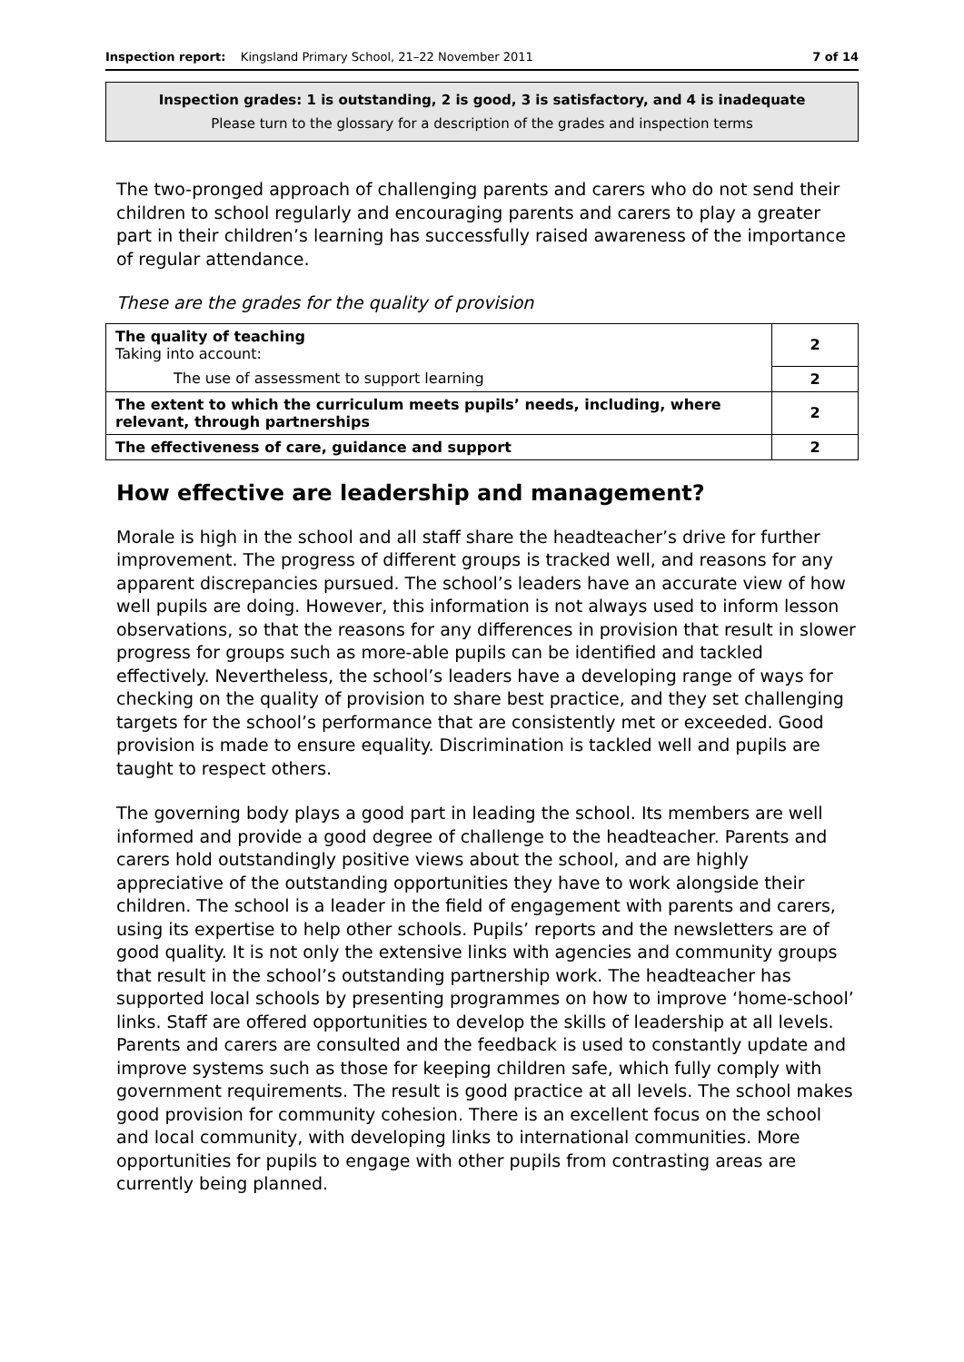Inspection report: Kingsland Primary School, 21–22 November 2011 7 of 14
Inspection grades: 1 is outstanding, 2 is good, 3 is satisfactory, and 4 is inadequate
Please turn to the glossary for a description of the grades and inspection terms
The two-pronged approach of challenging parents and carers who do not send their children to school regularly and encouraging parents and carers to play a greater part in their children’s learning has successfully raised awareness of the importance of regular attendance.
These are the grades for the quality of provision
| The quality of teaching Taking into account: | 2 |
| The use of assessment to support learning | 2 |
| The extent to which the curriculum meets pupils’ needs, including, where relevant, through partnerships | 2 |
| The effectiveness of care, guidance and support | 2 |
How effective are leadership and management?
Morale is high in the school and all staff share the headteacher’s drive for further improvement. The progress of different groups is tracked well, and reasons for any apparent discrepancies pursued. The school’s leaders have an accurate view of how well pupils are doing. However, this information is not always used to inform lesson observations, so that the reasons for any differences in provision that result in slower progress for groups such as more-able pupils can be identified and tackled effectively. Nevertheless, the school’s leaders have a developing range of ways for checking on the quality of provision to share best practice, and they set challenging targets for the school’s performance that are consistently met or exceeded. Good provision is made to ensure equality. Discrimination is tackled well and pupils are taught to respect others.
The governing body plays a good part in leading the school. Its members are well informed and provide a good degree of challenge to the headteacher. Parents and carers hold outstandingly positive views about the school, and are highly appreciative of the outstanding opportunities they have to work alongside their children. The school is a leader in the field of engagement with parents and carers, using its expertise to help other schools. Pupils’ reports and the newsletters are of good quality. It is not only the extensive links with agencies and community groups that result in the school’s outstanding partnership work. The headteacher has supported local schools by presenting programmes on how to improve ‘home-school’ links. Staff are offered opportunities to develop the skills of leadership at all levels. Parents and carers are consulted and the feedback is used to constantly update and improve systems such as those for keeping children safe, which fully comply with government requirements. The result is good practice at all levels. The school makes good provision for community cohesion. There is an excellent focus on the school and local community, with developing links to international communities. More opportunities for pupils to engage with other pupils from contrasting areas are currently being planned.